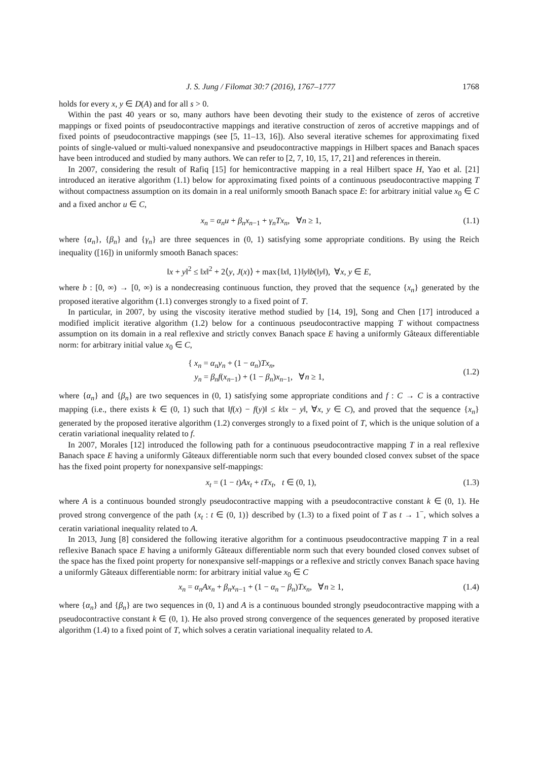J. S. Jung / Filomat 30:7 (2016), 1767–1777 1768
holds for every x, y ∈ D(A) and for all s > 0.
Within the past 40 years or so, many authors have been devoting their study to the existence of zeros of accretive mappings or fixed points of pseudocontractive mappings and iterative construction of zeros of accretive mappings and of fixed points of pseudocontractive mappings (see [5, 11–13, 16]). Also several iterative schemes for approximating fixed points of single-valued or multi-valued nonexpansive and pseudocontractive mappings in Hilbert spaces and Banach spaces have been introduced and studied by many authors. We can refer to [2, 7, 10, 15, 17, 21] and references in therein.
In 2007, considering the result of Rafiq [15] for hemicontractive mapping in a real Hilbert space H, Yao et al. [21] introduced an iterative algorithm (1.1) below for approximating fixed points of a continuous pseudocontractive mapping T without compactness assumption on its domain in a real uniformly smooth Banach space E: for arbitrary initial value x<sub>0</sub> ∈ C and a fixed anchor u ∈ C,
x<sub>n</sub> = α<sub>n</sub>u + β<sub>n</sub>x<sub>n−1</sub> + γ<sub>n</sub>Tx<sub>n</sub>, ∀n ≥ 1, (1.1)
where {α<sub>n</sub>}, {β<sub>n</sub>} and {γ<sub>n</sub>} are three sequences in (0, 1) satisfying some appropriate conditions. By using the Reich inequality ([16]) in uniformly smooth Banach spaces:
‖x + y‖<sup>2</sup> ≤ ‖x‖<sup>2</sup> + 2⟨y, J(x)⟩ + max{‖x‖, 1}‖y‖b(‖y‖), ∀x, y ∈ E,
where b : [0, ∞) → [0, ∞) is a nondecreasing continuous function, they proved that the sequence {x<sub>n</sub>} generated by the proposed iterative algorithm (1.1) converges strongly to a fixed point of T.
In particular, in 2007, by using the viscosity iterative method studied by [14, 19], Song and Chen [17] introduced a modified implicit iterative algorithm (1.2) below for a continuous pseudocontractive mapping T without compactness assumption on its domain in a real reflexive and strictly convex Banach space E having a uniformly Gâteaux differentiable norm: for arbitrary initial value x<sub>0</sub> ∈ C,
{ x<sub>n</sub> = α<sub>n</sub>y<sub>n</sub> + (1 − α<sub>n</sub>)Tx<sub>n</sub>,
y<sub>n</sub> = β<sub>n</sub>f(x<sub>n−1</sub>) + (1 − β<sub>n</sub>)x<sub>n−1</sub>, ∀n ≥ 1, (1.2)
where {α<sub>n</sub>} and {β<sub>n</sub>} are two sequences in (0, 1) satisfying some appropriate conditions and f : C → C is a contractive mapping (i.e., there exists k ∈ (0, 1) such that ‖f(x) − f(y)‖ ≤ k‖x − y‖, ∀x, y ∈ C), and proved that the sequence {x<sub>n</sub>} generated by the proposed iterative algorithm (1.2) converges strongly to a fixed point of T, which is the unique solution of a ceratin variational inequality related to f.
In 2007, Morales [12] introduced the following path for a continuous pseudocontractive mapping T in a real reflexive Banach space E having a uniformly Gâteaux differentiable norm such that every bounded closed convex subset of the space has the fixed point property for nonexpansive self-mappings:
x<sub>t</sub> = (1 − t)Ax<sub>t</sub> + tTx<sub>t</sub>, t ∈ (0, 1), (1.3)
where A is a continuous bounded strongly pseudocontractive mapping with a pseudocontractive constant k ∈ (0, 1). He proved strong convergence of the path {x<sub>t</sub> : t ∈ (0, 1)} described by (1.3) to a fixed point of T as t → 1<sup>−</sup>, which solves a ceratin variational inequality related to A.
In 2013, Jung [8] considered the following iterative algorithm for a continuous pseudocontractive mapping T in a real reflexive Banach space E having a uniformly Gâteaux differentiable norm such that every bounded closed convex subset of the space has the fixed point property for nonexpansive self-mappings or a reflexive and strictly convex Banach space having a uniformly Gâteaux differentiable norm: for arbitrary initial value x<sub>0</sub> ∈ C
x<sub>n</sub> = α<sub>n</sub>Ax<sub>n</sub> + β<sub>n</sub>x<sub>n−1</sub> + (1 − α<sub>n</sub> − β<sub>n</sub>)Tx<sub>n</sub>, ∀n ≥ 1, (1.4)
where {α<sub>n</sub>} and {β<sub>n</sub>} are two sequences in (0, 1) and A is a continuous bounded strongly pseudocontractive mapping with a pseudocontractive constant k ∈ (0, 1). He also proved strong convergence of the sequences generated by proposed iterative algorithm (1.4) to a fixed point of T, which solves a ceratin variational inequality related to A.